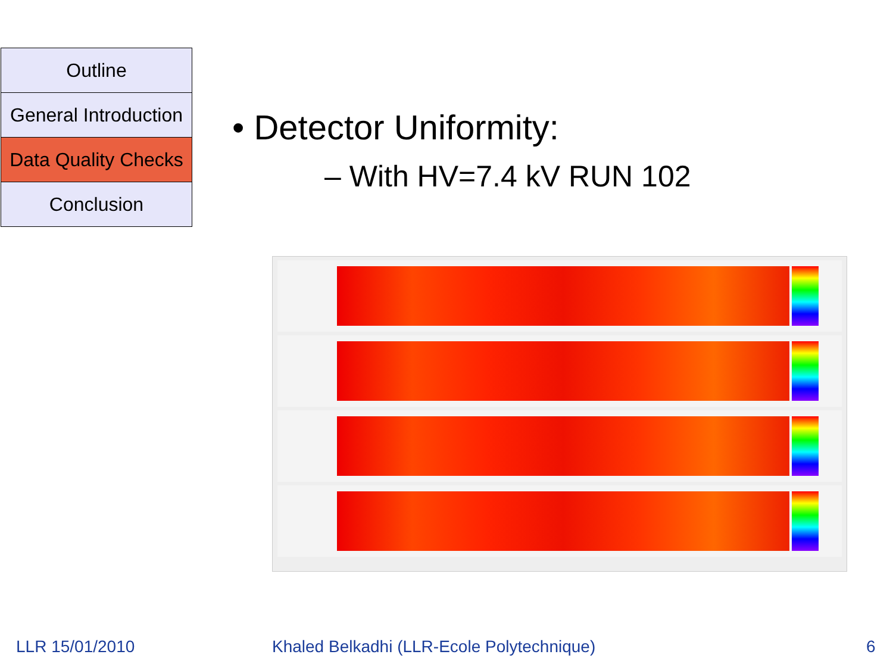Outline
General Introduction
Data Quality Checks
Conclusion
• Detector Uniformity:
– With HV=7.4 kV RUN 102
LLR 15/01/2010
Khaled Belkadhi (LLR-Ecole Polytechnique)
6